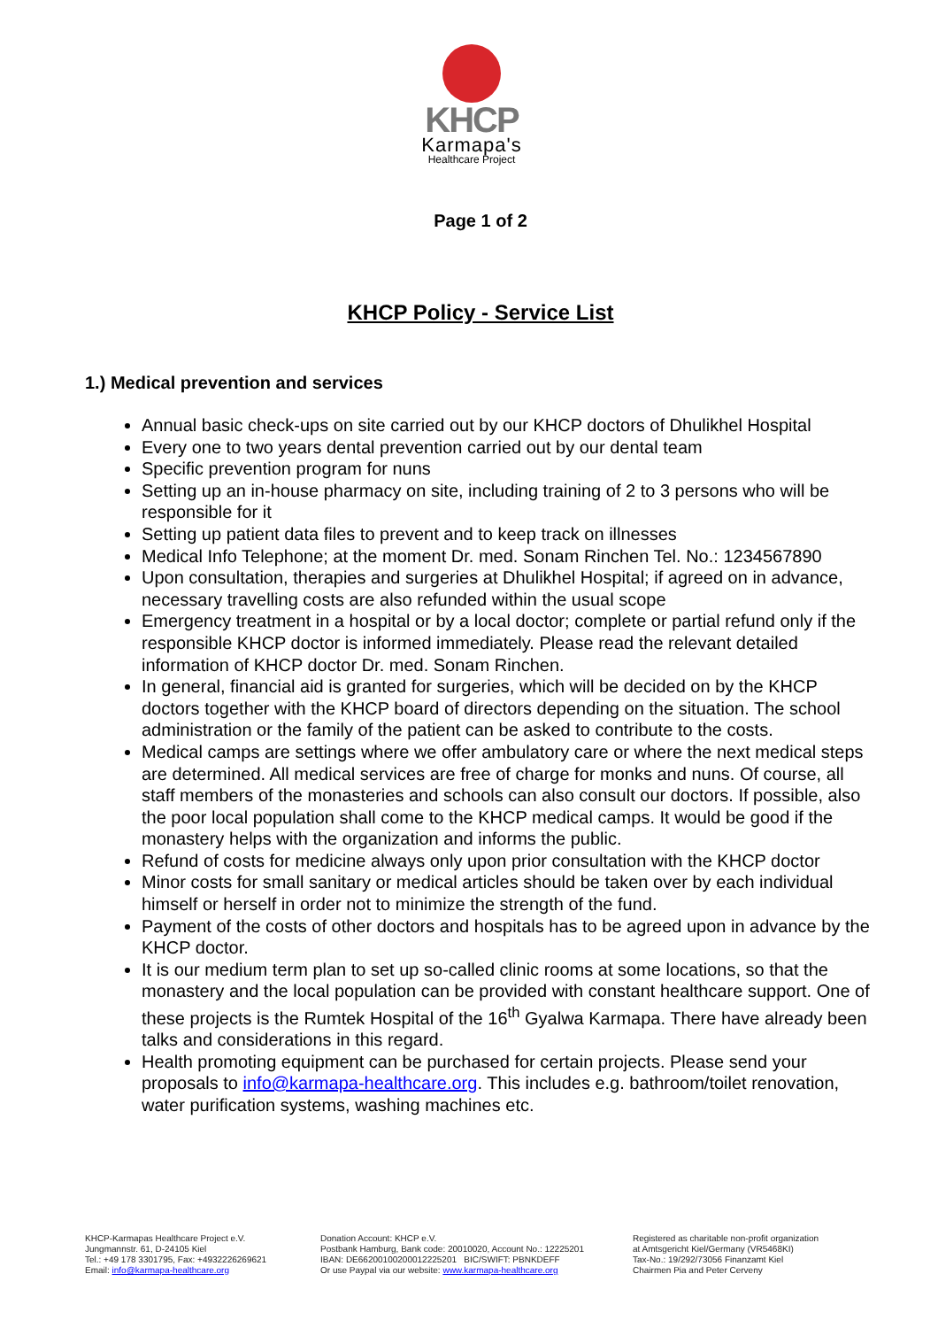KHCP
Karmapa's
Healthcare Project
Page 1 of 2
KHCP Policy - Service List
1.) Medical prevention and services
Annual basic check-ups on site carried out by our KHCP doctors of Dhulikhel Hospital
Every one to two years dental prevention carried out by our dental team
Specific prevention program for nuns
Setting up an in-house pharmacy on site, including training of 2 to 3 persons who will be responsible for it
Setting up patient data files to prevent and to keep track on illnesses
Medical Info Telephone; at the moment Dr. med. Sonam Rinchen Tel. No.: 1234567890
Upon consultation, therapies and surgeries at Dhulikhel Hospital; if agreed on in advance, necessary travelling costs are also refunded within the usual scope
Emergency treatment in a hospital or by a local doctor; complete or partial refund only if the responsible KHCP doctor is informed immediately. Please read the relevant detailed information of KHCP doctor Dr. med. Sonam Rinchen.
In general, financial aid is granted for surgeries, which will be decided on by the KHCP doctors together with the KHCP board of directors depending on the situation. The school administration or the family of the patient can be asked to contribute to the costs.
Medical camps are settings where we offer ambulatory care or where the next medical steps are determined. All medical services are free of charge for monks and nuns. Of course, all staff members of the monasteries and schools can also consult our doctors. If possible, also the poor local population shall come to the KHCP medical camps. It would be good if the monastery helps with the organization and informs the public.
Refund of costs for medicine always only upon prior consultation with the KHCP doctor
Minor costs for small sanitary or medical articles should be taken over by each individual himself or herself in order not to minimize the strength of the fund.
Payment of the costs of other doctors and hospitals has to be agreed upon in advance by the KHCP doctor.
It is our medium term plan to set up so-called clinic rooms at some locations, so that the monastery and the local population can be provided with constant healthcare support. One of these projects is the Rumtek Hospital of the 16<sup>th</sup> Gyalwa Karmapa. There have already been talks and considerations in this regard.
Health promoting equipment can be purchased for certain projects. Please send your proposals to info@karmapa-healthcare.org. This includes e.g. bathroom/toilet renovation, water purification systems, washing machines etc.
KHCP-Karmapas Healthcare Project e.V.
Jungmannstr. 61, D-24105 Kiel
Tel.: +49 178 3301795, Fax: +4932226269621
Email: info@karmapa-healthcare.org
Donation Account: KHCP e.V.
Postbank Hamburg, Bank code: 20010020, Account No.: 12225201
IBAN: DE66200100200012225201 BIC/SWIFT: PBNKDEFF
Or use Paypal via our website: www.karmapa-healthcare.org
Registered as charitable non-profit organization
at Amtsgericht Kiel/Germany (VR5468KI)
Tax-No.: 19/292/73056 Finanzamt Kiel
Chairmen Pia and Peter Cerveny